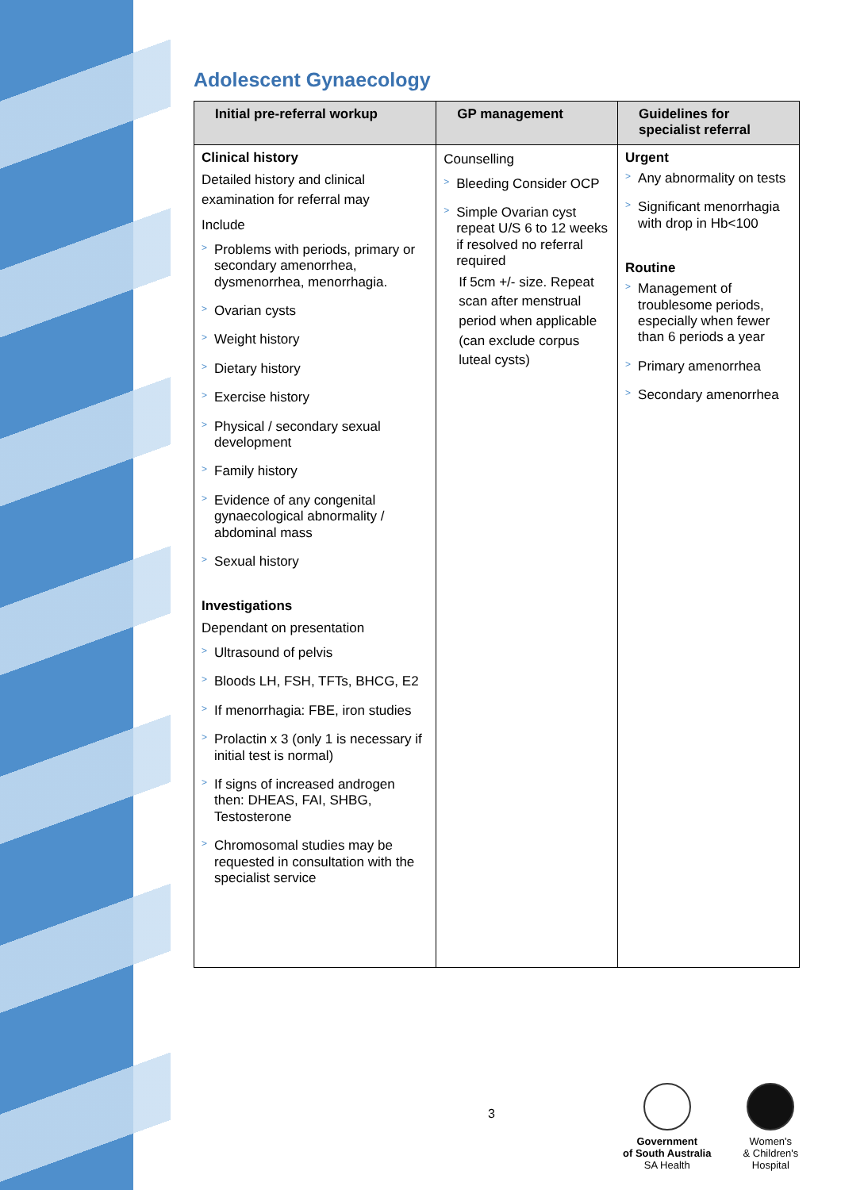Adolescent Gynaecology
| Initial pre-referral workup | GP management | Guidelines for specialist referral |
| --- | --- | --- |
| Clinical history Detailed history and clinical examination for referral may Include > Problems with periods, primary or secondary amenorrhea, dysmenorrhea, menorrhagia. > Ovarian cysts > Weight history > Dietary history > Exercise history > Physical / secondary sexual development > Family history > Evidence of any congenital gynaecological abnormality / abdominal mass > Sexual history Investigations Dependant on presentation > Ultrasound of pelvis > Bloods LH, FSH, TFTs, BHCG, E2 > If menorrhagia: FBE, iron studies > Prolactin x 3 (only 1 is necessary if initial test is normal) > If signs of increased androgen then: DHEAS, FAI, SHBG, Testosterone > Chromosomal studies may be requested in consultation with the specialist service | Counselling > Bleeding Consider OCP > Simple Ovarian cyst repeat U/S 6 to 12 weeks if resolved no referral required If 5cm +/- size. Repeat scan after menstrual period when applicable (can exclude corpus luteal cysts) | Urgent > Any abnormality on tests > Significant menorrhagia with drop in Hb<100 Routine > Management of troublesome periods, especially when fewer than 6 periods a year > Primary amenorrhea > Secondary amenorrhea |
3
Government
of South Australia
SA Health
Women's
& Children's
Hospital